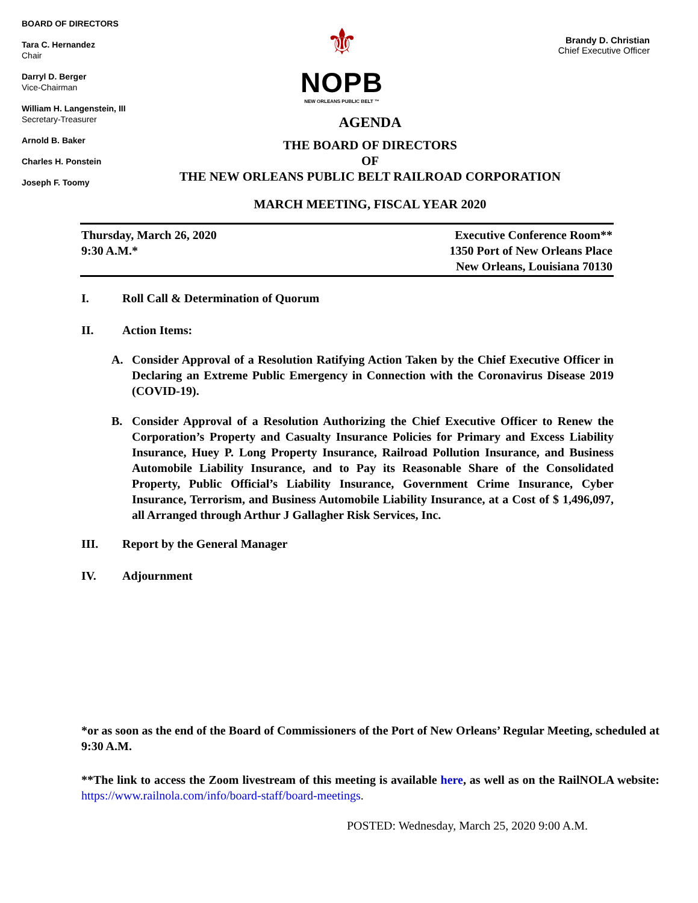BOARD OF DIRECTORS
Tara C. Hernandez
Chair
Darryl D. Berger
Vice-Chairman
William H. Langenstein, III
Secretary-Treasurer
Arnold B. Baker
Charles H. Ponstein
Joseph F. Toomy
⚜
NOPB
NEW ORLEANS PUBLIC BELT ™
Brandy D. Christian
Chief Executive Officer
AGENDA
THE BOARD OF DIRECTORS
OF
THE NEW ORLEANS PUBLIC BELT RAILROAD CORPORATION
MARCH MEETING, FISCAL YEAR 2020
Thursday, March 26, 2020
9:30 A.M.*
Executive Conference Room**
1350 Port of New Orleans Place
New Orleans, Louisiana 70130
I. Roll Call & Determination of Quorum
II. Action Items:
A. Consider Approval of a Resolution Ratifying Action Taken by the Chief Executive Officer in Declaring an Extreme Public Emergency in Connection with the Coronavirus Disease 2019 (COVID-19).
B. Consider Approval of a Resolution Authorizing the Chief Executive Officer to Renew the Corporation’s Property and Casualty Insurance Policies for Primary and Excess Liability Insurance, Huey P. Long Property Insurance, Railroad Pollution Insurance, and Business Automobile Liability Insurance, and to Pay its Reasonable Share of the Consolidated Property, Public Official’s Liability Insurance, Government Crime Insurance, Cyber Insurance, Terrorism, and Business Automobile Liability Insurance, at a Cost of $ 1,496,097, all Arranged through Arthur J Gallagher Risk Services, Inc.
III. Report by the General Manager
IV. Adjournment
*or as soon as the end of the Board of Commissioners of the Port of New Orleans’ Regular Meeting, scheduled at 9:30 A.M.
**The link to access the Zoom livestream of this meeting is available here, as well as on the RailNOLA website: https://www.railnola.com/info/board-staff/board-meetings.
POSTED: Wednesday, March 25, 2020 9:00 A.M.